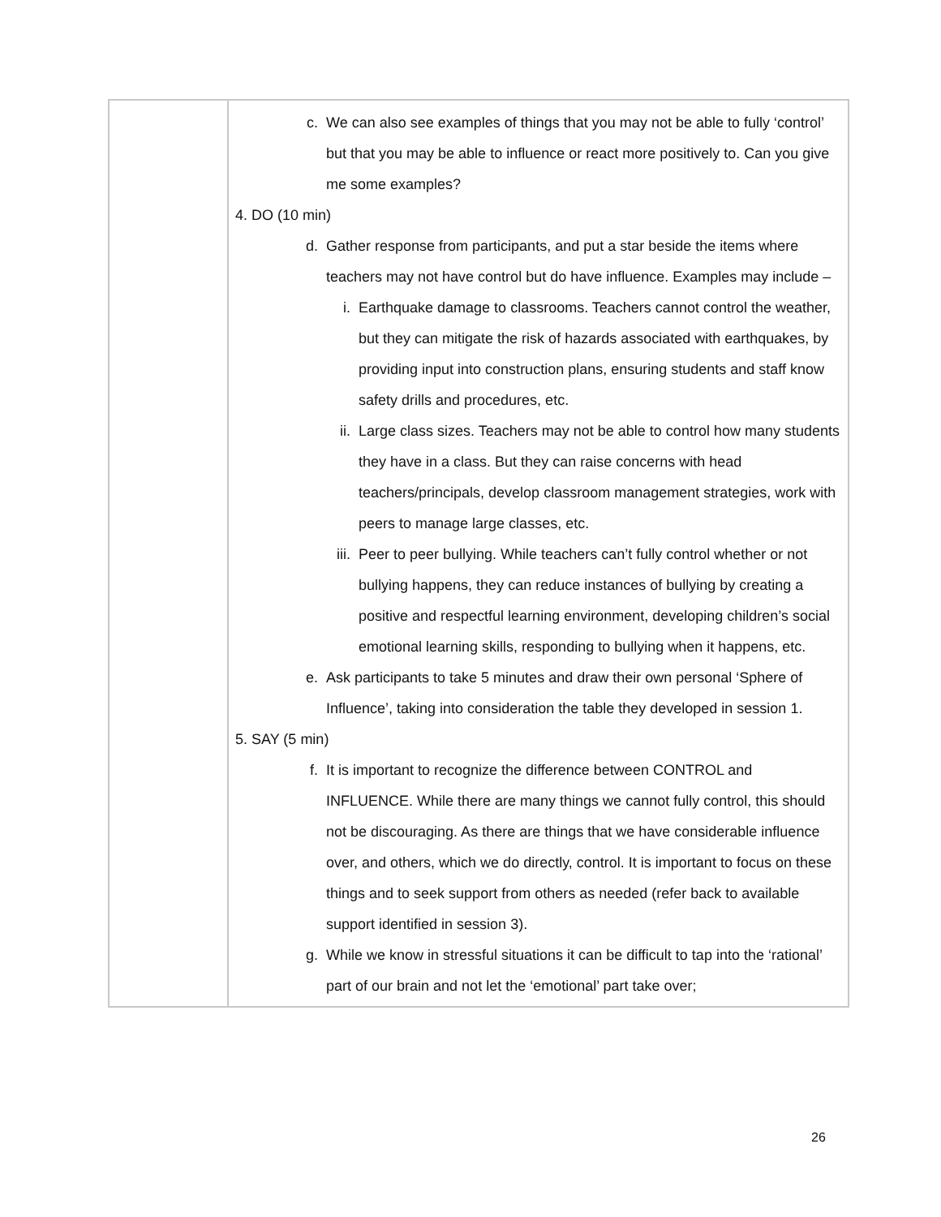| | c. We can also see examples of things that you may not be able to fully ‘control’ but that you may be able to influence or react more positively to. Can you give me some examples? 4. DO (10 min) d. Gather response from participants, and put a star beside the items where teachers may not have control but do have influence. Examples may include – i. Earthquake damage to classrooms. Teachers cannot control the weather, but they can mitigate the risk of hazards associated with earthquakes, by providing input into construction plans, ensuring students and staff know safety drills and procedures, etc. ii. Large class sizes. Teachers may not be able to control how many students they have in a class. But they can raise concerns with head teachers/principals, develop classroom management strategies, work with peers to manage large classes, etc. iii. Peer to peer bullying. While teachers can’t fully control whether or not bullying happens, they can reduce instances of bullying by creating a positive and respectful learning environment, developing children’s social emotional learning skills, responding to bullying when it happens, etc. e. Ask participants to take 5 minutes and draw their own personal ‘Sphere of Influence’, taking into consideration the table they developed in session 1. 5. SAY (5 min) f. It is important to recognize the difference between CONTROL and INFLUENCE. While there are many things we cannot fully control, this should not be discouraging. As there are things that we have considerable influence over, and others, which we do directly, control. It is important to focus on these things and to seek support from others as needed (refer back to available support identified in session 3). g. While we know in stressful situations it can be difficult to tap into the ‘rational’ part of our brain and not let the ‘emotional’ part take over; |
26